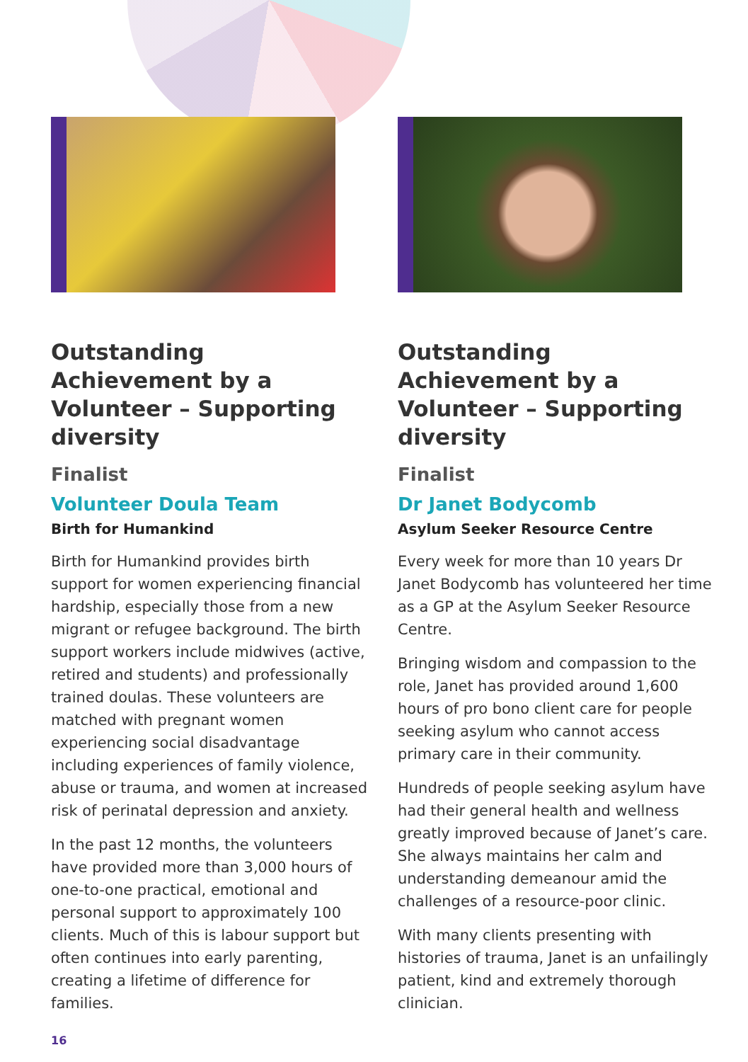Outstanding Achievement by a Volunteer – Supporting diversity
Finalist
Volunteer Doula Team
Birth for Humankind
Birth for Humankind provides birth support for women experiencing financial hardship, especially those from a new migrant or refugee background. The birth support workers include midwives (active, retired and students) and professionally trained doulas. These volunteers are matched with pregnant women experiencing social disadvantage including experiences of family violence, abuse or trauma, and women at increased risk of perinatal depression and anxiety.
In the past 12 months, the volunteers have provided more than 3,000 hours of one-to-one practical, emotional and personal support to approximately 100 clients. Much of this is labour support but often continues into early parenting, creating a lifetime of difference for families.
Outstanding Achievement by a Volunteer – Supporting diversity
Finalist
Dr Janet Bodycomb
Asylum Seeker Resource Centre
Every week for more than 10 years Dr Janet Bodycomb has volunteered her time as a GP at the Asylum Seeker Resource Centre.
Bringing wisdom and compassion to the role, Janet has provided around 1,600 hours of pro bono client care for people seeking asylum who cannot access primary care in their community.
Hundreds of people seeking asylum have had their general health and wellness greatly improved because of Janet’s care. She always maintains her calm and understanding demeanour amid the challenges of a resource-poor clinic.
With many clients presenting with histories of trauma, Janet is an unfailingly patient, kind and extremely thorough clinician.
16